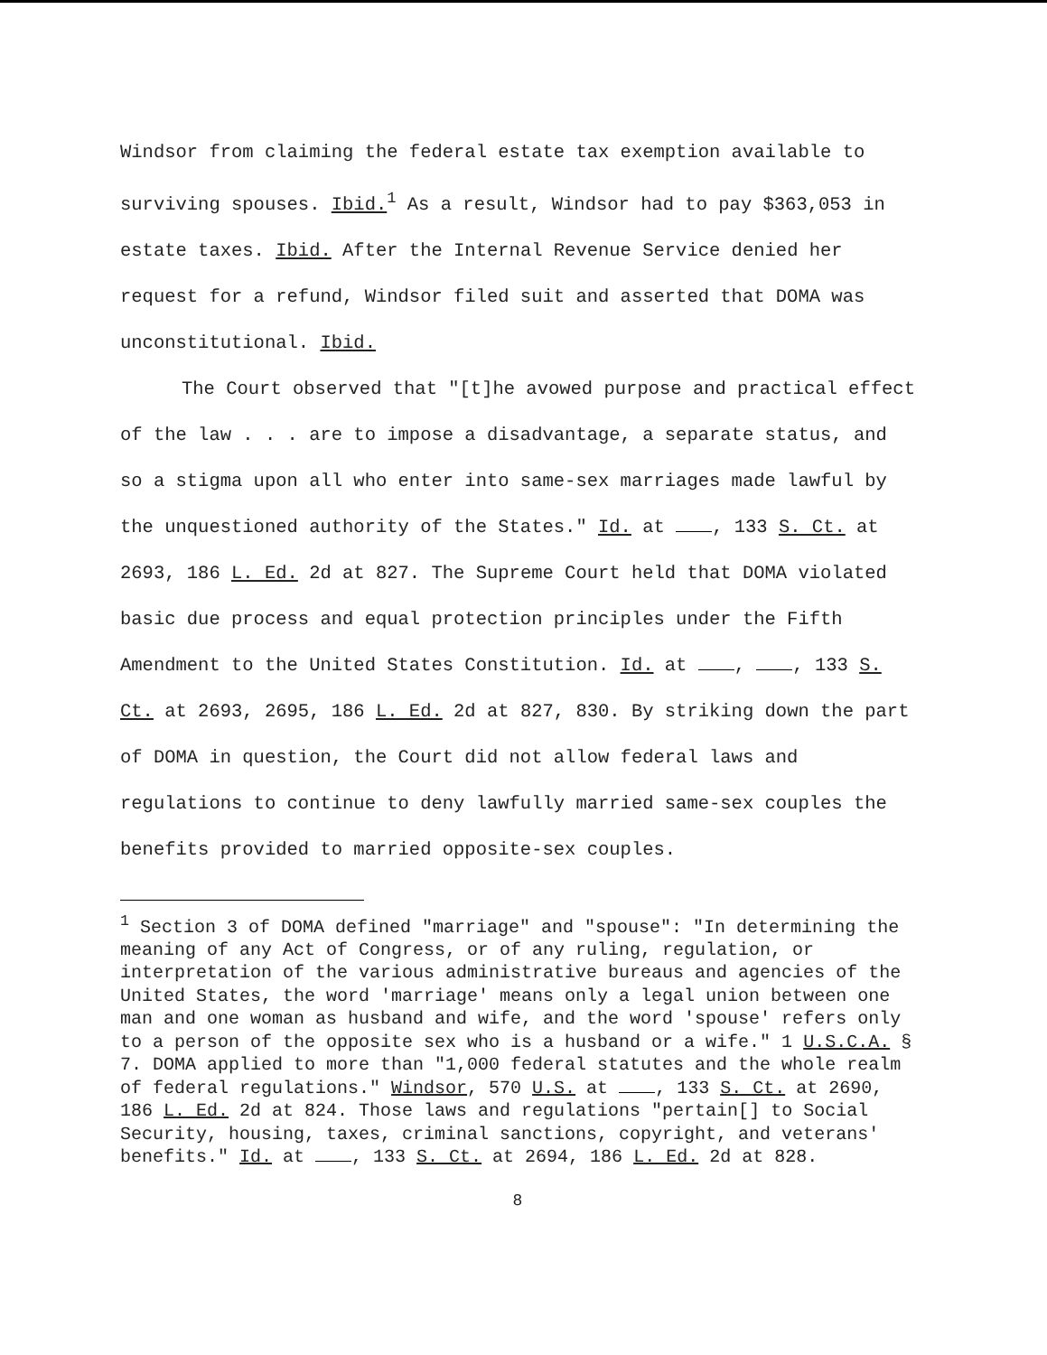Windsor from claiming the federal estate tax exemption available to surviving spouses. Ibid.<sup>1</sup> As a result, Windsor had to pay $363,053 in estate taxes. Ibid. After the Internal Revenue Service denied her request for a refund, Windsor filed suit and asserted that DOMA was unconstitutional. Ibid.
The Court observed that "[t]he avowed purpose and practical effect of the law . . . are to impose a disadvantage, a separate status, and so a stigma upon all who enter into same-sex marriages made lawful by the unquestioned authority of the States." Id. at , 133 S. Ct. at 2693, 186 L. Ed. 2d at 827. The Supreme Court held that DOMA violated basic due process and equal protection principles under the Fifth Amendment to the United States Constitution. Id. at , , 133 S. Ct. at 2693, 2695, 186 L. Ed. 2d at 827, 830. By striking down the part of DOMA in question, the Court did not allow federal laws and regulations to continue to deny lawfully married same-sex couples the benefits provided to married opposite-sex couples.
<sup>1</sup> Section 3 of DOMA defined "marriage" and "spouse": "In determining the meaning of any Act of Congress, or of any ruling, regulation, or interpretation of the various administrative bureaus and agencies of the United States, the word 'marriage' means only a legal union between one man and one woman as husband and wife, and the word 'spouse' refers only to a person of the opposite sex who is a husband or a wife." 1 U.S.C.A. § 7. DOMA applied to more than "1,000 federal statutes and the whole realm of federal regulations." Windsor, 570 U.S. at , 133 S. Ct. at 2690, 186 L. Ed. 2d at 824. Those laws and regulations "pertain[] to Social Security, housing, taxes, criminal sanctions, copyright, and veterans' benefits." Id. at , 133 S. Ct. at 2694, 186 L. Ed. 2d at 828.
8